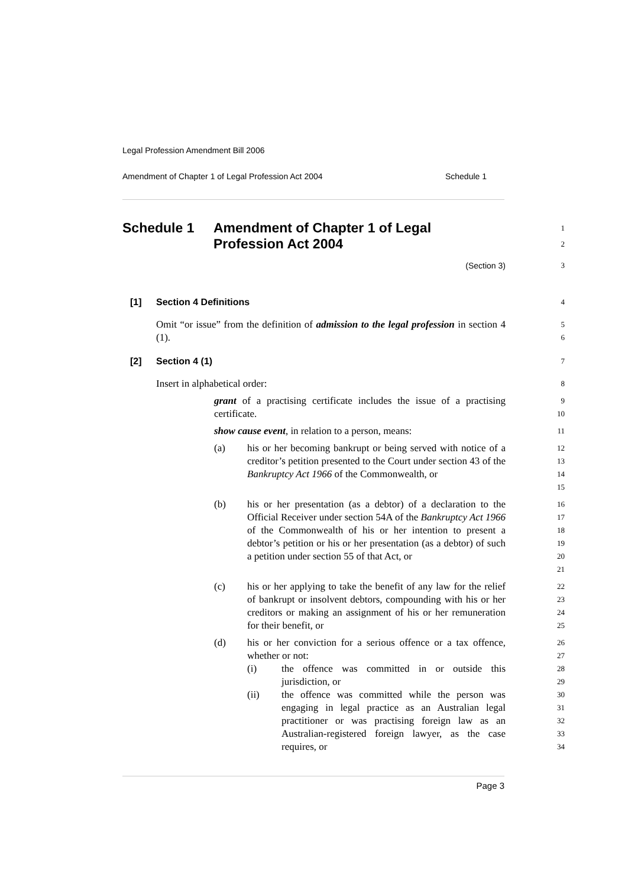Legal Profession Amendment Bill 2006
Amendment of Chapter 1 of Legal Profession Act 2004 Schedule 1
Schedule 1 Amendment of Chapter 1 of Legal
Profession Act 2004
1
2
(Section 3)
3
[1] Section 4 Definitions
4
Omit “or issue” from the definition of admission to the legal profession in section 4 (1).
5
6
[2] Section 4 (1)
7
Insert in alphabetical order:
8
grant of a practising certificate includes the issue of a practising certificate.
9
10
show cause event, in relation to a person, means:
11
(a) his or her becoming bankrupt or being served with notice of a creditor’s petition presented to the Court under section 43 of the Bankruptcy Act 1966 of the Commonwealth, or
12
13
14
15
(b) his or her presentation (as a debtor) of a declaration to the Official Receiver under section 54A of the Bankruptcy Act 1966 of the Commonwealth of his or her intention to present a debtor’s petition or his or her presentation (as a debtor) of such a petition under section 55 of that Act, or
16
17
18
19
20
21
(c) his or her applying to take the benefit of any law for the relief of bankrupt or insolvent debtors, compounding with his or her creditors or making an assignment of his or her remuneration for their benefit, or
22
23
24
25
(d) his or her conviction for a serious offence or a tax offence, whether or not:
(i) the offence was committed in or outside this jurisdiction, or
(ii) the offence was committed while the person was engaging in legal practice as an Australian legal practitioner or was practising foreign law as an Australian-registered foreign lawyer, as the case requires, or
26
27
28
29
30
31
32
33
34
Page 3